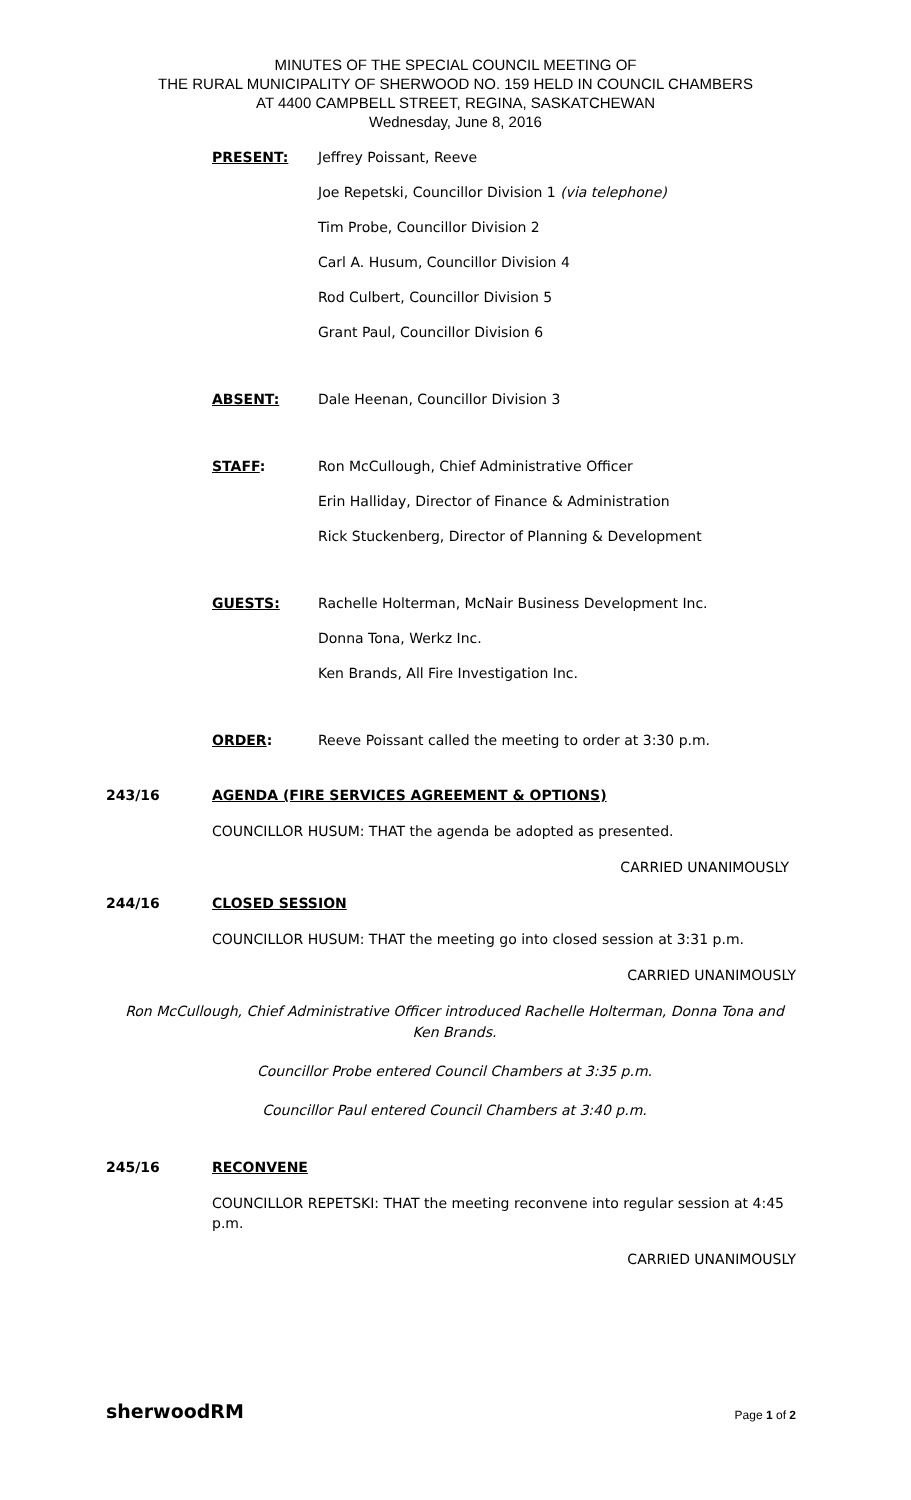MINUTES OF THE SPECIAL COUNCIL MEETING OF
THE RURAL MUNICIPALITY OF SHERWOOD NO. 159 HELD IN COUNCIL CHAMBERS
AT 4400 CAMPBELL STREET, REGINA, SASKATCHEWAN
Wednesday, June 8, 2016
PRESENT: Jeffrey Poissant, Reeve
Joe Repetski, Councillor Division 1 (via telephone)
Tim Probe, Councillor Division 2
Carl A. Husum, Councillor Division 4
Rod Culbert, Councillor Division 5
Grant Paul, Councillor Division 6
ABSENT: Dale Heenan, Councillor Division 3
STAFF: Ron McCullough, Chief Administrative Officer
Erin Halliday, Director of Finance & Administration
Rick Stuckenberg, Director of Planning & Development
GUESTS: Rachelle Holterman, McNair Business Development Inc.
Donna Tona, Werkz Inc.
Ken Brands, All Fire Investigation Inc.
ORDER: Reeve Poissant called the meeting to order at 3:30 p.m.
243/16 AGENDA (FIRE SERVICES AGREEMENT & OPTIONS)
COUNCILLOR HUSUM: THAT the agenda be adopted as presented.
CARRIED UNANIMOUSLY
244/16 CLOSED SESSION
COUNCILLOR HUSUM: THAT the meeting go into closed session at 3:31 p.m.
CARRIED UNANIMOUSLY
Ron McCullough, Chief Administrative Officer introduced Rachelle Holterman, Donna Tona and Ken Brands.
Councillor Probe entered Council Chambers at 3:35 p.m.
Councillor Paul entered Council Chambers at 3:40 p.m.
245/16 RECONVENE
COUNCILLOR REPETSKI: THAT the meeting reconvene into regular session at 4:45 p.m.
CARRIED UNANIMOUSLY
sherwoodRM
Page 1 of 2